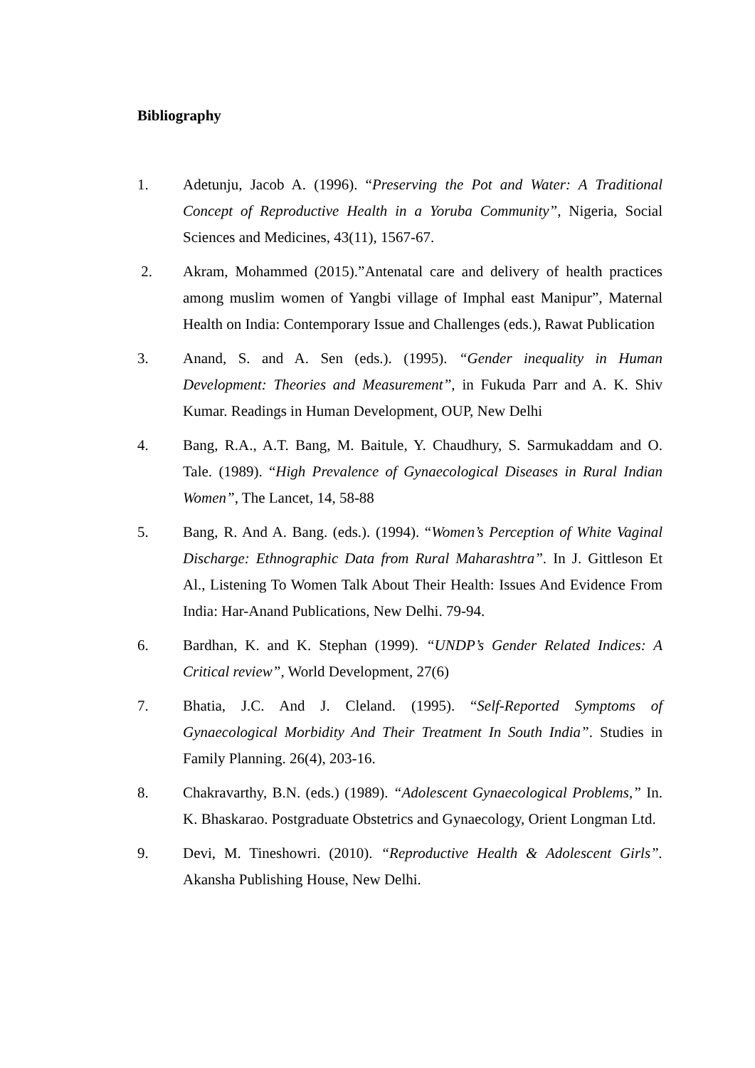Bibliography
1. Adetunju, Jacob A. (1996). “Preserving the Pot and Water: A Traditional Concept of Reproductive Health in a Yoruba Community”, Nigeria, Social Sciences and Medicines, 43(11), 1567-67.
2. Akram, Mohammed (2015).”Antenatal care and delivery of health practices among muslim women of Yangbi village of Imphal east Manipur”, Maternal Health on India: Contemporary Issue and Challenges (eds.), Rawat Publication
3. Anand, S. and A. Sen (eds.). (1995). “Gender inequality in Human Development: Theories and Measurement”, in Fukuda Parr and A. K. Shiv Kumar. Readings in Human Development, OUP, New Delhi
4. Bang, R.A., A.T. Bang, M. Baitule, Y. Chaudhury, S. Sarmukaddam and O. Tale. (1989). “High Prevalence of Gynaecological Diseases in Rural Indian Women”, The Lancet, 14, 58-88
5. Bang, R. And A. Bang. (eds.). (1994). “Women’s Perception of White Vaginal Discharge: Ethnographic Data from Rural Maharashtra”. In J. Gittleson Et Al., Listening To Women Talk About Their Health: Issues And Evidence From India: Har-Anand Publications, New Delhi. 79-94.
6. Bardhan, K. and K. Stephan (1999). “UNDP’s Gender Related Indices: A Critical review”, World Development, 27(6)
7. Bhatia, J.C. And J. Cleland. (1995). “Self-Reported Symptoms of Gynaecological Morbidity And Their Treatment In South India”. Studies in Family Planning. 26(4), 203-16.
8. Chakravarthy, B.N. (eds.) (1989). “Adolescent Gynaecological Problems,” In. K. Bhaskarao. Postgraduate Obstetrics and Gynaecology, Orient Longman Ltd.
9. Devi, M. Tineshowri. (2010). “Reproductive Health & Adolescent Girls”. Akansha Publishing House, New Delhi.